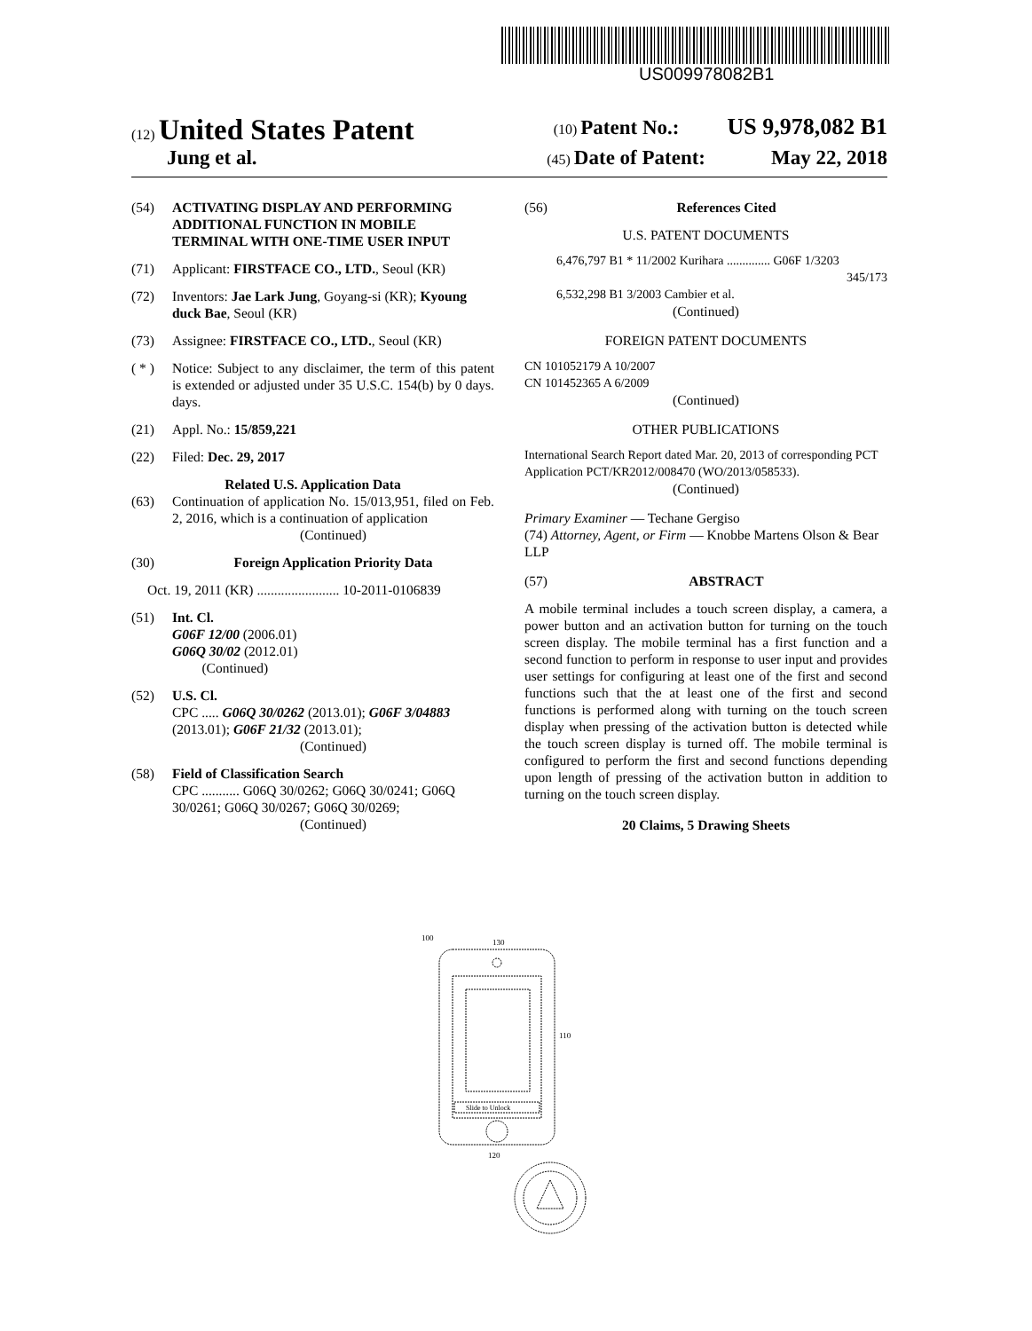US009978082B1
(12) United States Patent
(10) Patent No.: US 9,978,082 B1
Jung et al.
(45) Date of Patent: May 22, 2018
(54) ACTIVATING DISPLAY AND PERFORMING ADDITIONAL FUNCTION IN MOBILE TERMINAL WITH ONE-TIME USER INPUT
(71) Applicant: FIRSTFACE CO., LTD., Seoul (KR)
(72) Inventors: Jae Lark Jung, Goyang-si (KR); Kyoung duck Bae, Seoul (KR)
(73) Assignee: FIRSTFACE CO., LTD., Seoul (KR)
( * )
Notice: Subject to any disclaimer, the term of this patent is extended or adjusted under 35 U.S.C. 154(b) by 0 days. days.
(21) Appl. No.: 15/859,221
(22) Filed: Dec. 29, 2017
Related U.S. Application Data
(63) Continuation of application No. 15/013,951, filed on Feb. 2, 2016, which is a continuation of application
(Continued)
(30) Foreign Application Priority Data
Oct. 19, 2011 (KR) ........................ 10-2011-0106839
(51) Int. Cl.
G06F 12/00 (2006.01)
G06Q 30/02 (2012.01)
(Continued)
(52) U.S. Cl.
CPC ..... G06Q 30/0262 (2013.01); G06F 3/04883 (2013.01); G06F 21/32 (2013.01);
(Continued)
(58) Field of Classification Search
CPC ........... G06Q 30/0262; G06Q 30/0241; G06Q 30/0261; G06Q 30/0267; G06Q 30/0269;
(Continued)
(56) References Cited
U.S. PATENT DOCUMENTS
6,476,797 B1 * 11/2002 Kurihara .............. G06F 1/3203
345/173
6,532,298 B1 3/2003 Cambier et al.
(Continued)
FOREIGN PATENT DOCUMENTS
CN 101052179 A 10/2007
CN 101452365 A 6/2009
(Continued)
OTHER PUBLICATIONS
International Search Report dated Mar. 20, 2013 of corresponding PCT Application PCT/KR2012/008470 (WO/2013/058533).
(Continued)
Primary Examiner — Techane Gergiso
(74) Attorney, Agent, or Firm — Knobbe Martens Olson & Bear LLP
(57) ABSTRACT
A mobile terminal includes a touch screen display, a camera, a power button and an activation button for turning on the touch screen display. The mobile terminal has a first function and a second function to perform in response to user input and provides user settings for configuring at least one of the first and second functions such that the at least one of the first and second functions is performed along with turning on the touch screen display when pressing of the activation button is detected while the touch screen display is turned off. The mobile terminal is configured to perform the first and second functions depending upon length of pressing of the activation button in addition to turning on the touch screen display.
20 Claims, 5 Drawing Sheets
100
130
Slide to Unlock
110
120